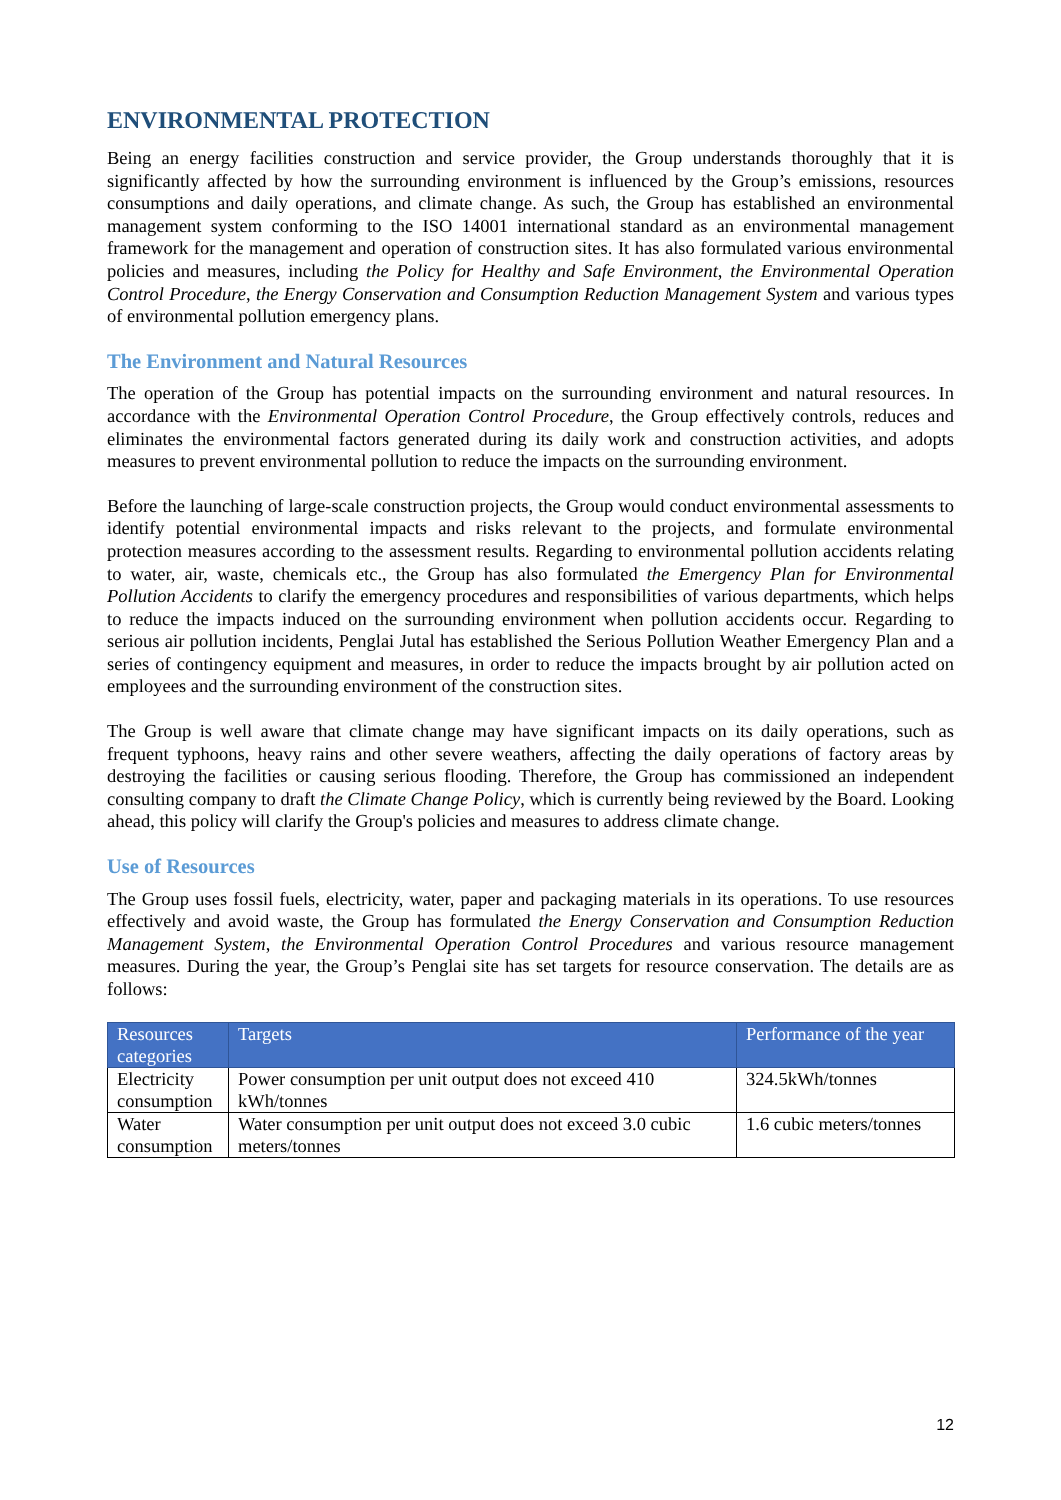ENVIRONMENTAL PROTECTION
Being an energy facilities construction and service provider, the Group understands thoroughly that it is significantly affected by how the surrounding environment is influenced by the Group’s emissions, resources consumptions and daily operations, and climate change. As such, the Group has established an environmental management system conforming to the ISO 14001 international standard as an environmental management framework for the management and operation of construction sites. It has also formulated various environmental policies and measures, including the Policy for Healthy and Safe Environment, the Environmental Operation Control Procedure, the Energy Conservation and Consumption Reduction Management System and various types of environmental pollution emergency plans.
The Environment and Natural Resources
The operation of the Group has potential impacts on the surrounding environment and natural resources. In accordance with the Environmental Operation Control Procedure, the Group effectively controls, reduces and eliminates the environmental factors generated during its daily work and construction activities, and adopts measures to prevent environmental pollution to reduce the impacts on the surrounding environment.
Before the launching of large-scale construction projects, the Group would conduct environmental assessments to identify potential environmental impacts and risks relevant to the projects, and formulate environmental protection measures according to the assessment results. Regarding to environmental pollution accidents relating to water, air, waste, chemicals etc., the Group has also formulated the Emergency Plan for Environmental Pollution Accidents to clarify the emergency procedures and responsibilities of various departments, which helps to reduce the impacts induced on the surrounding environment when pollution accidents occur. Regarding to serious air pollution incidents, Penglai Jutal has established the Serious Pollution Weather Emergency Plan and a series of contingency equipment and measures, in order to reduce the impacts brought by air pollution acted on employees and the surrounding environment of the construction sites.
The Group is well aware that climate change may have significant impacts on its daily operations, such as frequent typhoons, heavy rains and other severe weathers, affecting the daily operations of factory areas by destroying the facilities or causing serious flooding. Therefore, the Group has commissioned an independent consulting company to draft the Climate Change Policy, which is currently being reviewed by the Board. Looking ahead, this policy will clarify the Group's policies and measures to address climate change.
Use of Resources
The Group uses fossil fuels, electricity, water, paper and packaging materials in its operations. To use resources effectively and avoid waste, the Group has formulated the Energy Conservation and Consumption Reduction Management System, the Environmental Operation Control Procedures and various resource management measures. During the year, the Group’s Penglai site has set targets for resource conservation. The details are as follows:
| Resources categories | Targets | Performance of the year |
| --- | --- | --- |
| Electricity consumption | Power consumption per unit output does not exceed 410 kWh/tonnes | 324.5kWh/tonnes |
| Water consumption | Water consumption per unit output does not exceed 3.0 cubic meters/tonnes | 1.6 cubic meters/tonnes |
12